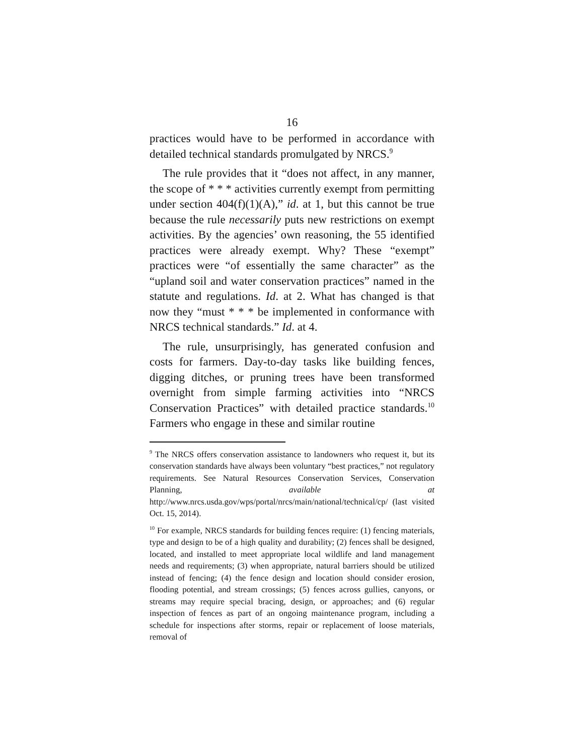16
practices would have to be performed in accordance with detailed technical standards promulgated by NRCS.<sup>9</sup>
The rule provides that it “does not affect, in any manner, the scope of * * * activities currently exempt from permitting under section 404(f)(1)(A),” id. at 1, but this cannot be true because the rule necessarily puts new restrictions on exempt activities. By the agencies’ own reasoning, the 55 identified practices were already exempt. Why? These “exempt” practices were “of essentially the same character” as the “upland soil and water conservation practices” named in the statute and regulations. Id. at 2. What has changed is that now they “must * * * be implemented in conformance with NRCS technical standards.” Id. at 4.
The rule, unsurprisingly, has generated confusion and costs for farmers. Day-to-day tasks like building fences, digging ditches, or pruning trees have been transformed overnight from simple farming activities into “NRCS Conservation Practices” with detailed practice standards.<sup>10</sup> Farmers who engage in these and similar routine
<sup>9</sup> The NRCS offers conservation assistance to landowners who request it, but its conservation standards have always been voluntary “best practices,” not regulatory requirements. See Natural Resources Conservation Services, Conservation Planning, available at http://www.nrcs.usda.gov/wps/portal/nrcs/main/national/technical/cp/ (last visited Oct. 15, 2014).
<sup>10</sup> For example, NRCS standards for building fences require: (1) fencing materials, type and design to be of a high quality and durability; (2) fences shall be designed, located, and installed to meet appropriate local wildlife and land management needs and requirements; (3) when appropriate, natural barriers should be utilized instead of fencing; (4) the fence design and location should consider erosion, flooding potential, and stream crossings; (5) fences across gullies, canyons, or streams may require special bracing, design, or approaches; and (6) regular inspection of fences as part of an ongoing maintenance program, including a schedule for inspections after storms, repair or replacement of loose materials, removal of